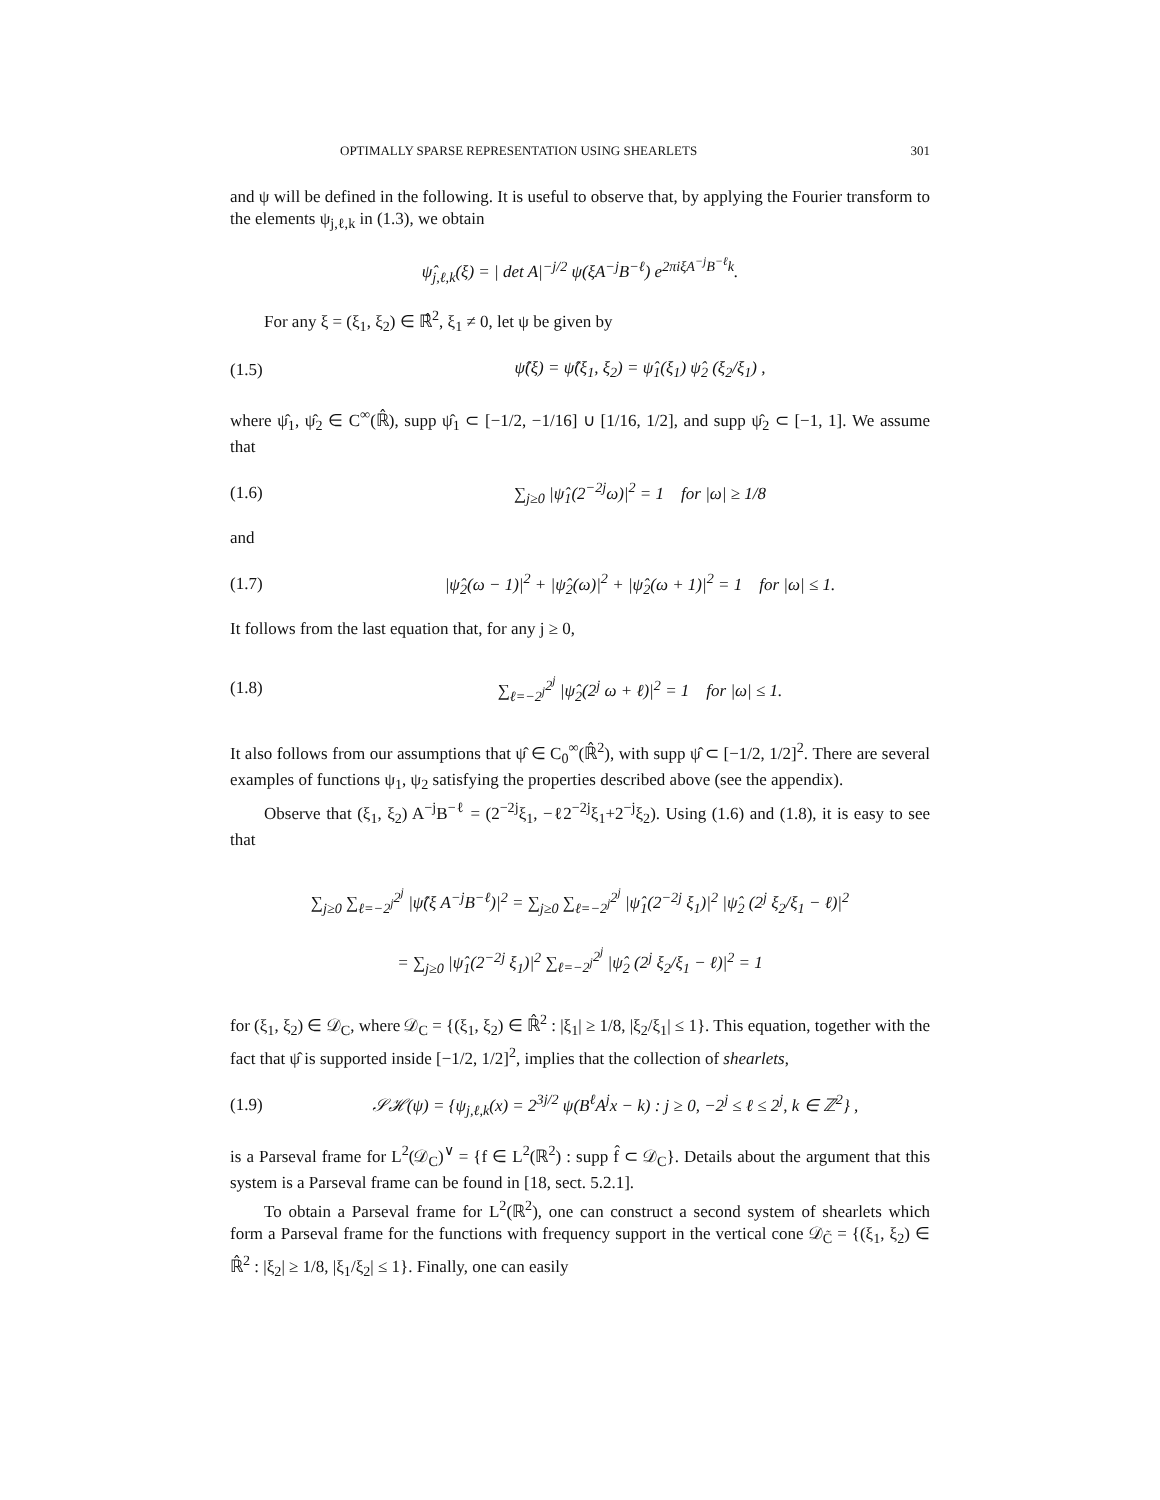OPTIMALLY SPARSE REPRESENTATION USING SHEARLETS 301
and ψ will be defined in the following. It is useful to observe that, by applying the Fourier transform to the elements ψ<sub>j,ℓ,k</sub> in (1.3), we obtain
ψ̂<sub>j,ℓ,k</sub>(ξ) = | det A|<sup>−j/2</sup> ψ(ξA<sup>−j</sup>B<sup>−ℓ</sup>) e<sup>2πiξA<sup>−j</sup>B<sup>−ℓ</sup>k</sup>.
For any ξ = (ξ<sub>1</sub>, ξ<sub>2</sub>) ∈ ℝ̂<sup>2</sup>, ξ<sub>1</sub> ≠ 0, let ψ be given by
(1.5) ψ̂(ξ) = ψ̂(ξ<sub>1</sub>, ξ<sub>2</sub>) = ψ̂<sub>1</sub>(ξ<sub>1</sub>) ψ̂<sub>2</sub> (ξ<sub>2</sub>/ξ<sub>1</sub>) ,
where ψ̂<sub>1</sub>, ψ̂<sub>2</sub> ∈ C<sup>∞</sup>(ℝ̂), supp ψ̂<sub>1</sub> ⊂ [−1/2, −1/16] ∪ [1/16, 1/2], and supp ψ̂<sub>2</sub> ⊂ [−1, 1]. We assume that
(1.6) ∑<sub>j≥0</sub> |ψ̂<sub>1</sub>(2<sup>−2j</sup>ω)|<sup>2</sup> = 1 for |ω| ≥ 1/8
and
(1.7) |ψ̂<sub>2</sub>(ω − 1)|<sup>2</sup> + |ψ̂<sub>2</sub>(ω)|<sup>2</sup> + |ψ̂<sub>2</sub>(ω + 1)|<sup>2</sup> = 1 for |ω| ≤ 1.
It follows from the last equation that, for any j ≥ 0,
(1.8) ∑<sub>ℓ=−2<sup>j</sup></sub><sup>2<sup>j</sup></sup> |ψ̂<sub>2</sub>(2<sup>j</sup> ω + ℓ)|<sup>2</sup> = 1 for |ω| ≤ 1.
It also follows from our assumptions that ψ̂ ∈ C<sub>0</sub><sup>∞</sup>(ℝ̂<sup>2</sup>), with supp ψ̂ ⊂ [−1/2, 1/2]<sup>2</sup>. There are several examples of functions ψ<sub>1</sub>, ψ<sub>2</sub> satisfying the properties described above (see the appendix).
Observe that (ξ<sub>1</sub>, ξ<sub>2</sub>) A<sup>−j</sup>B<sup>−ℓ</sup> = (2<sup>−2j</sup>ξ<sub>1</sub>, −ℓ2<sup>−2j</sup>ξ<sub>1</sub>+2<sup>−j</sup>ξ<sub>2</sub>). Using (1.6) and (1.8), it is easy to see that
∑<sub>j≥0</sub> ∑<sub>ℓ=−2<sup>j</sup></sub><sup>2<sup>j</sup></sup> |ψ̂(ξ A<sup>−j</sup>B<sup>−ℓ</sup>)|<sup>2</sup> = ∑<sub>j≥0</sub> ∑<sub>ℓ=−2<sup>j</sup></sub><sup>2<sup>j</sup></sup> |ψ̂<sub>1</sub>(2<sup>−2j</sup> ξ<sub>1</sub>)|<sup>2</sup> |ψ̂<sub>2</sub> (2<sup>j</sup> ξ<sub>2</sub>/ξ<sub>1</sub> − ℓ)|<sup>2</sup>
= ∑<sub>j≥0</sub> |ψ̂<sub>1</sub>(2<sup>−2j</sup> ξ<sub>1</sub>)|<sup>2</sup> ∑<sub>ℓ=−2<sup>j</sup></sub><sup>2<sup>j</sup></sup> |ψ̂<sub>2</sub> (2<sup>j</sup> ξ<sub>2</sub>/ξ<sub>1</sub> − ℓ)|<sup>2</sup> = 1
for (ξ<sub>1</sub>, ξ<sub>2</sub>) ∈ 𝒟<sub>C</sub>, where 𝒟<sub>C</sub> = {(ξ<sub>1</sub>, ξ<sub>2</sub>) ∈ ℝ̂<sup>2</sup> : |ξ<sub>1</sub>| ≥ 1/8, |ξ<sub>2</sub>/ξ<sub>1</sub>| ≤ 1}. This equation, together with the fact that ψ̂ is supported inside [−1/2, 1/2]<sup>2</sup>, implies that the collection of shearlets,
(1.9) 𝒮ℋ(ψ) = {ψ<sub>j,ℓ,k</sub>(x) = 2<sup>3j/2</sup> ψ(B<sup>ℓ</sup>A<sup>j</sup>x − k) : j ≥ 0, −2<sup>j</sup> ≤ ℓ ≤ 2<sup>j</sup>, k ∈ ℤ<sup>2</sup>} ,
is a Parseval frame for L<sup>2</sup>(𝒟<sub>C</sub>)<sup>∨</sup> = {f ∈ L<sup>2</sup>(ℝ<sup>2</sup>) : supp f̂ ⊂ 𝒟<sub>C</sub>}. Details about the argument that this system is a Parseval frame can be found in [18, sect. 5.2.1].
To obtain a Parseval frame for L<sup>2</sup>(ℝ<sup>2</sup>), one can construct a second system of shearlets which form a Parseval frame for the functions with frequency support in the vertical cone 𝒟<sub>C̃</sub> = {(ξ<sub>1</sub>, ξ<sub>2</sub>) ∈ ℝ̂<sup>2</sup> : |ξ<sub>2</sub>| ≥ 1/8, |ξ<sub>1</sub>/ξ<sub>2</sub>| ≤ 1}. Finally, one can easily